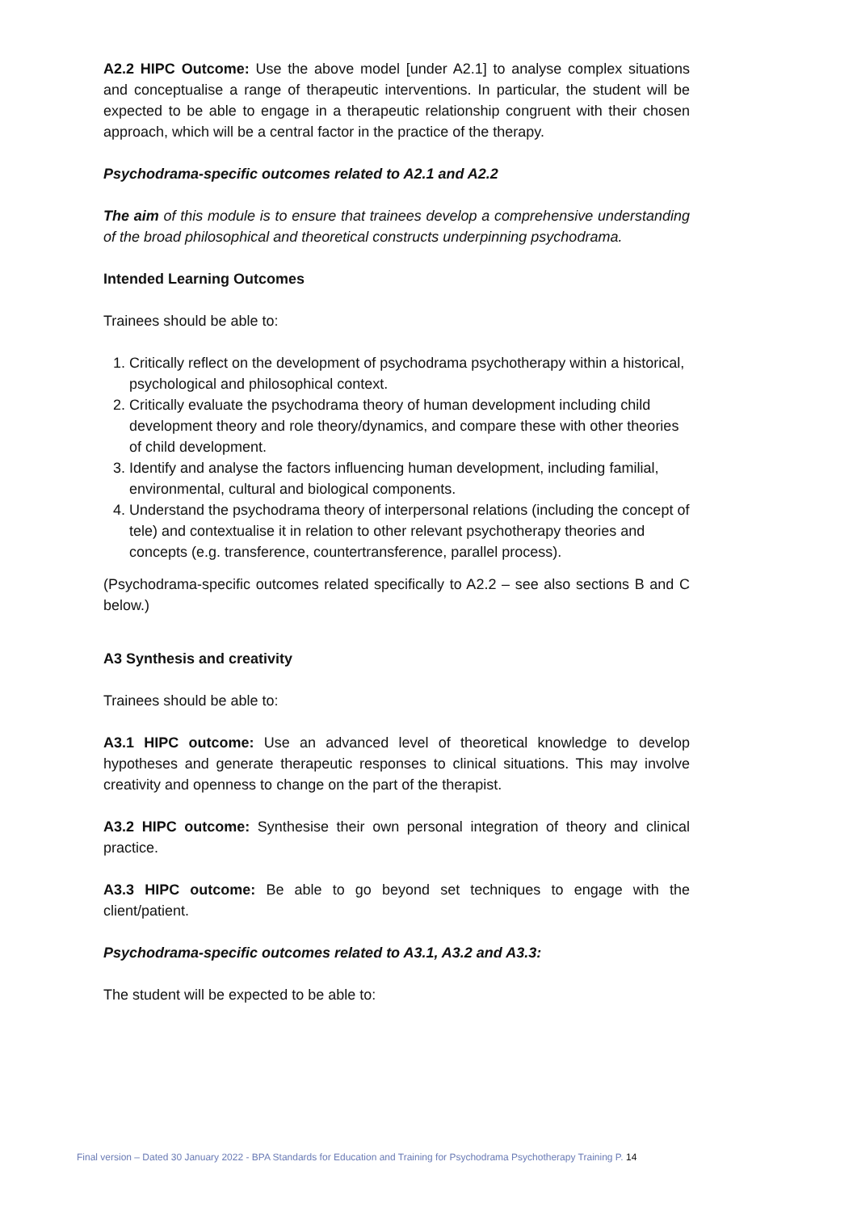A2.2 HIPC Outcome: Use the above model [under A2.1] to analyse complex situations and conceptualise a range of therapeutic interventions. In particular, the student will be expected to be able to engage in a therapeutic relationship congruent with their chosen approach, which will be a central factor in the practice of the therapy.
Psychodrama-specific outcomes related to A2.1 and A2.2
The aim of this module is to ensure that trainees develop a comprehensive understanding of the broad philosophical and theoretical constructs underpinning psychodrama.
Intended Learning Outcomes
Trainees should be able to:
1. Critically reflect on the development of psychodrama psychotherapy within a historical, psychological and philosophical context.
2. Critically evaluate the psychodrama theory of human development including child development theory and role theory/dynamics, and compare these with other theories of child development.
3. Identify and analyse the factors influencing human development, including familial, environmental, cultural and biological components.
4. Understand the psychodrama theory of interpersonal relations (including the concept of tele) and contextualise it in relation to other relevant psychotherapy theories and concepts (e.g. transference, countertransference, parallel process).
(Psychodrama-specific outcomes related specifically to A2.2 – see also sections B and C below.)
A3 Synthesis and creativity
Trainees should be able to:
A3.1 HIPC outcome: Use an advanced level of theoretical knowledge to develop hypotheses and generate therapeutic responses to clinical situations. This may involve creativity and openness to change on the part of the therapist.
A3.2 HIPC outcome: Synthesise their own personal integration of theory and clinical practice.
A3.3 HIPC outcome: Be able to go beyond set techniques to engage with the client/patient.
Psychodrama-specific outcomes related to A3.1, A3.2 and A3.3:
The student will be expected to be able to:
Final version – Dated 30 January 2022 - BPA Standards for Education and Training for Psychodrama Psychotherapy Training P. 14